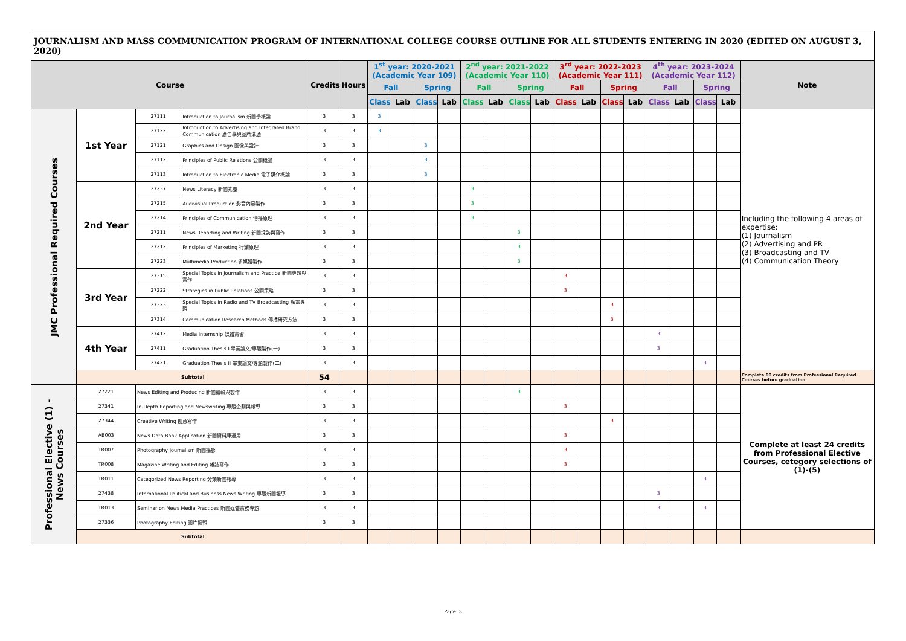JOURNALISM AND MASS COMMUNICATION PROGRAM OF INTERNATIONAL COLLEGE COURSE OUTLINE FOR ALL STUDENTS ENTERING IN 2020 (EDITED ON AUGUST 3, 2020)
| Course | | | | Credits | Hours | 1<sup>st</sup> year: 2020-2021 (Academic Year 109) | | | | 2<sup>nd</sup> year: 2021-2022 (Academic Year 110) | | | | 3<sup>rd</sup> year: 2022-2023 (Academic Year 111) | | | | 4<sup>th</sup> year: 2023-2024 (Academic Year 112) | | | | Note |
| --- | --- | --- | --- | --- | --- | --- | --- | --- | --- | --- | --- | --- | --- | --- | --- | --- | --- | --- | --- | --- | --- | --- |
| | | | | | | Fall | | Spring | | Fall | | Spring | | Fall | | Spring | | Fall | | Spring | | |
| | | | | | | Class | Lab | Class | Lab | Class | Lab | Class | Lab | Class | Lab | Class | Lab | Class | Lab | Class | Lab | |
| JMC Professional Required Courses | 1st Year | 27111 | Introduction to Journalism 新聞學概論 | 3 | 3 | 3 | | | | | | | | | | | | | | | | Including the following 4 areas of expertise: (1) Journalism (2) Advertising and PR (3) Broadcasting and TV (4) Communication Theory |
| | | 27122 | Introduction to Advertising and Integrated Brand Communication 廣告學與品牌溝通 | 3 | 3 | 3 | | | | | | | | | | | | | | | | |
| | | 27121 | Graphics and Design 圖像與設計 | 3 | 3 | | | 3 | | | | | | | | | | | | | | |
| | | 27112 | Principles of Public Relations 公關概論 | 3 | 3 | | | 3 | | | | | | | | | | | | | | |
| | | 27113 | Introduction to Electronic Media 電子媒介概論 | 3 | 3 | | | 3 | | | | | | | | | | | | | | |
| | 2nd Year | 27237 | News Literacy 新聞素養 | 3 | 3 | | | | | 3 | | | | | | | | | | | | |
| | | 27215 | Audivisual Production 影音內容製作 | 3 | 3 | | | | | 3 | | | | | | | | | | | | |
| | | 27214 | Principles of Communication 傳播原理 | 3 | 3 | | | | | 3 | | | | | | | | | | | | |
| | | 27211 | News Reporting and Writing 新聞採訪與寫作 | 3 | 3 | | | | | | | 3 | | | | | | | | | | |
| | | 27212 | Principles of Marketing 行銷原理 | 3 | 3 | | | | | | | 3 | | | | | | | | | | |
| | | 27223 | Multimedia Production 多媒體製作 | 3 | 3 | | | | | | | 3 | | | | | | | | | | |
| | 3rd Year | 27315 | Special Topics in Journalism and Practice 新聞專題與實作 | 3 | 3 | | | | | | | | | 3 | | | | | | | | |
| | | 27222 | Strategies in Public Relations 公關策略 | 3 | 3 | | | | | | | | | 3 | | | | | | | | |
| | | 27323 | Special Topics in Radio and TV Broadcasting 廣電專題 | 3 | 3 | | | | | | | | | | | 3 | | | | | | |
| | | 27314 | Communication Research Methods 傳播研究方法 | 3 | 3 | | | | | | | | | | | 3 | | | | | | |
| | 4th Year | 27412 | Media Internship 媒體實習 | 3 | 3 | | | | | | | | | | | | | 3 | | | | |
| | | 27411 | Graduation Thesis I 畢業論文/專題製作(一) | 3 | 3 | | | | | | | | | | | | | 3 | | | | |
| | | 27421 | Graduation Thesis II 畢業論文/專題製作(二) | 3 | 3 | | | | | | | | | | | | | | | 3 | | |
| | Subtotal | | | 54 | | | | | | | | | | | | | | | | | | Complete 60 credits from Professional Required Courses before graduation |
| Professional Elective (1) - News Courses | 27221 | News Editing and Producing 新聞編輯與製作 | | 3 | 3 | | | | | | | 3 | | | | | | | | | | Complete at least 24 credits from Professional Elective Courses, cetegory selections of (1)-(5) |
| | 27341 | In-Depth Reporting and Newswriting 專題企劃與報導 | | 3 | 3 | | | | | | | | | 3 | | | | | | | | |
| | 27344 | Creative Writing 創意寫作 | | 3 | 3 | | | | | | | | | | | 3 | | | | | | |
| | AB003 | News Data Bank Application 新聞資料庫運用 | | 3 | 3 | | | | | | | | | 3 | | | | | | | | |
| | TR007 | Photography Journalism 新聞攝影 | | 3 | 3 | | | | | | | | | 3 | | | | | | | | |
| | TR008 | Magazine Writing and Editing 雜誌寫作 | | 3 | 3 | | | | | | | | | 3 | | | | | | | | |
| | TR011 | Categorized News Reporting 分類新聞報導 | | 3 | 3 | | | | | | | | | | | | | | | 3 | | |
| | 27438 | International Political and Business News Writing 專題新聞報導 | | 3 | 3 | | | | | | | | | | | | | 3 | | | | |
| | TR013 | Seminar on News Media Practices 新聞媒體實務專題 | | 3 | 3 | | | | | | | | | | | | | 3 | | 3 | | |
| | 27336 | Photography Editing 圖片編輯 | | 3 | 3 | | | | | | | | | | | | | | | | | |
| | Subtotal | | | | | | | | | | | | | | | | | | | | | |
Page. 3